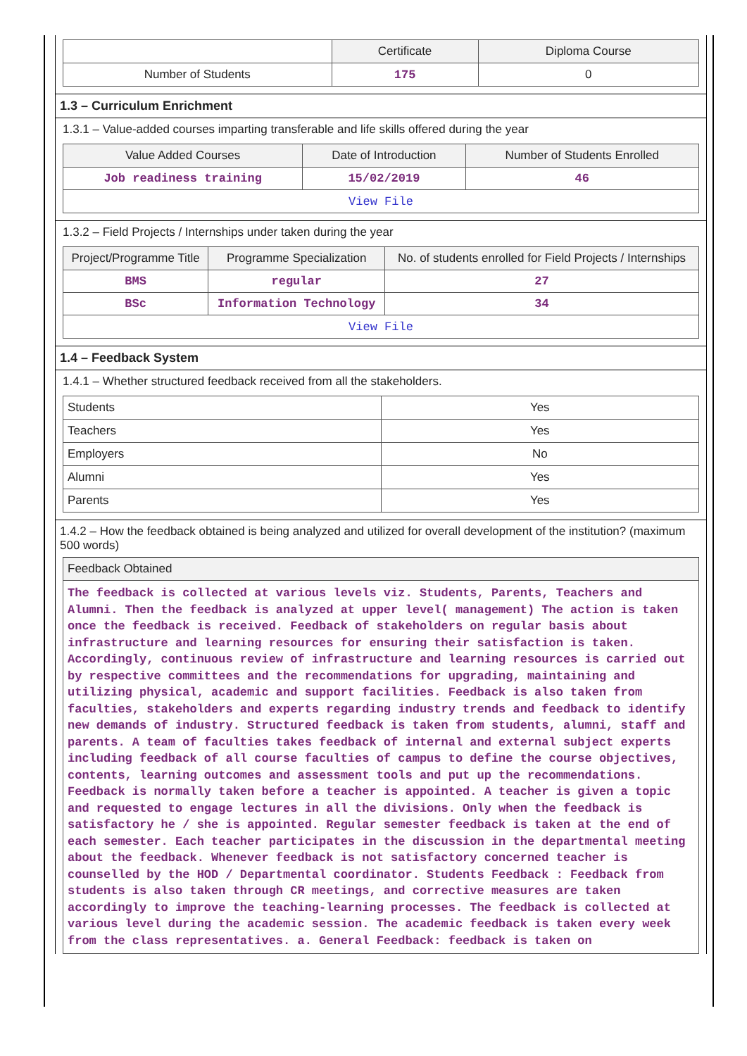| | Certificate | Diploma Course |
| --- | --- | --- |
| Number of Students | 175 | 0 |
1.3 – Curriculum Enrichment
1.3.1 – Value-added courses imparting transferable and life skills offered during the year
| Value Added Courses | Date of Introduction | Number of Students Enrolled |
| --- | --- | --- |
| Job readiness training | 15/02/2019 | 46 |
| View File | | |
1.3.2 – Field Projects / Internships under taken during the year
| Project/Programme Title | Programme Specialization | No. of students enrolled for Field Projects / Internships |
| --- | --- | --- |
| BMS | regular | 27 |
| BSc | Information Technology | 34 |
| View File | | |
1.4 – Feedback System
1.4.1 – Whether structured feedback received from all the stakeholders.
| Students | Yes |
| Teachers | Yes |
| Employers | No |
| Alumni | Yes |
| Parents | Yes |
1.4.2 – How the feedback obtained is being analyzed and utilized for overall development of the institution? (maximum 500 words)
Feedback Obtained
The feedback is collected at various levels viz. Students, Parents, Teachers and Alumni. Then the feedback is analyzed at upper level( management) The action is taken once the feedback is received. Feedback of stakeholders on regular basis about infrastructure and learning resources for ensuring their satisfaction is taken. Accordingly, continuous review of infrastructure and learning resources is carried out by respective committees and the recommendations for upgrading, maintaining and utilizing physical, academic and support facilities. Feedback is also taken from faculties, stakeholders and experts regarding industry trends and feedback to identify new demands of industry. Structured feedback is taken from students, alumni, staff and parents. A team of faculties takes feedback of internal and external subject experts including feedback of all course faculties of campus to define the course objectives, contents, learning outcomes and assessment tools and put up the recommendations. Feedback is normally taken before a teacher is appointed. A teacher is given a topic and requested to engage lectures in all the divisions. Only when the feedback is satisfactory he / she is appointed. Regular semester feedback is taken at the end of each semester. Each teacher participates in the discussion in the departmental meeting about the feedback. Whenever feedback is not satisfactory concerned teacher is counselled by the HOD / Departmental coordinator. Students Feedback : Feedback from students is also taken through CR meetings, and corrective measures are taken accordingly to improve the teaching-learning processes. The feedback is collected at various level during the academic session. The academic feedback is taken every week from the class representatives. a. General Feedback: feedback is taken on